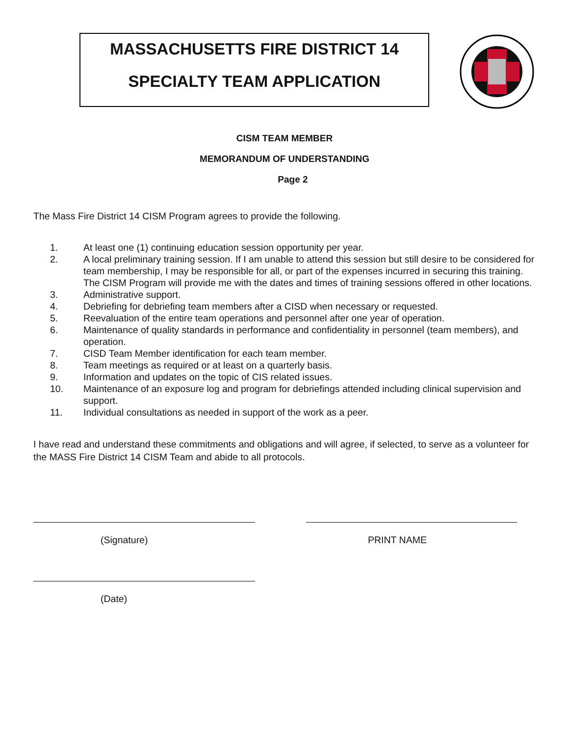MASSACHUSETTS FIRE DISTRICT 14
SPECIALTY TEAM APPLICATION
CISM TEAM MEMBER
MEMORANDUM OF UNDERSTANDING
Page 2
The Mass Fire District 14 CISM Program agrees to provide the following.
1. At least one (1) continuing education session opportunity per year.
2. A local preliminary training session. If I am unable to attend this session but still desire to be considered for team membership, I may be responsible for all, or part of the expenses incurred in securing this training. The CISM Program will provide me with the dates and times of training sessions offered in other locations.
3. Administrative support.
4. Debriefing for debriefing team members after a CISD when necessary or requested.
5. Reevaluation of the entire team operations and personnel after one year of operation.
6. Maintenance of quality standards in performance and confidentiality in personnel (team members), and operation.
7. CISD Team Member identification for each team member.
8. Team meetings as required or at least on a quarterly basis.
9. Information and updates on the topic of CIS related issues.
10. Maintenance of an exposure log and program for debriefings attended including clinical supervision and support.
11. Individual consultations as needed in support of the work as a peer.
I have read and understand these commitments and obligations and will agree, if selected, to serve as a volunteer for the MASS Fire District 14 CISM Team and abide to all protocols.
(Signature) PRINT NAME
(Date)